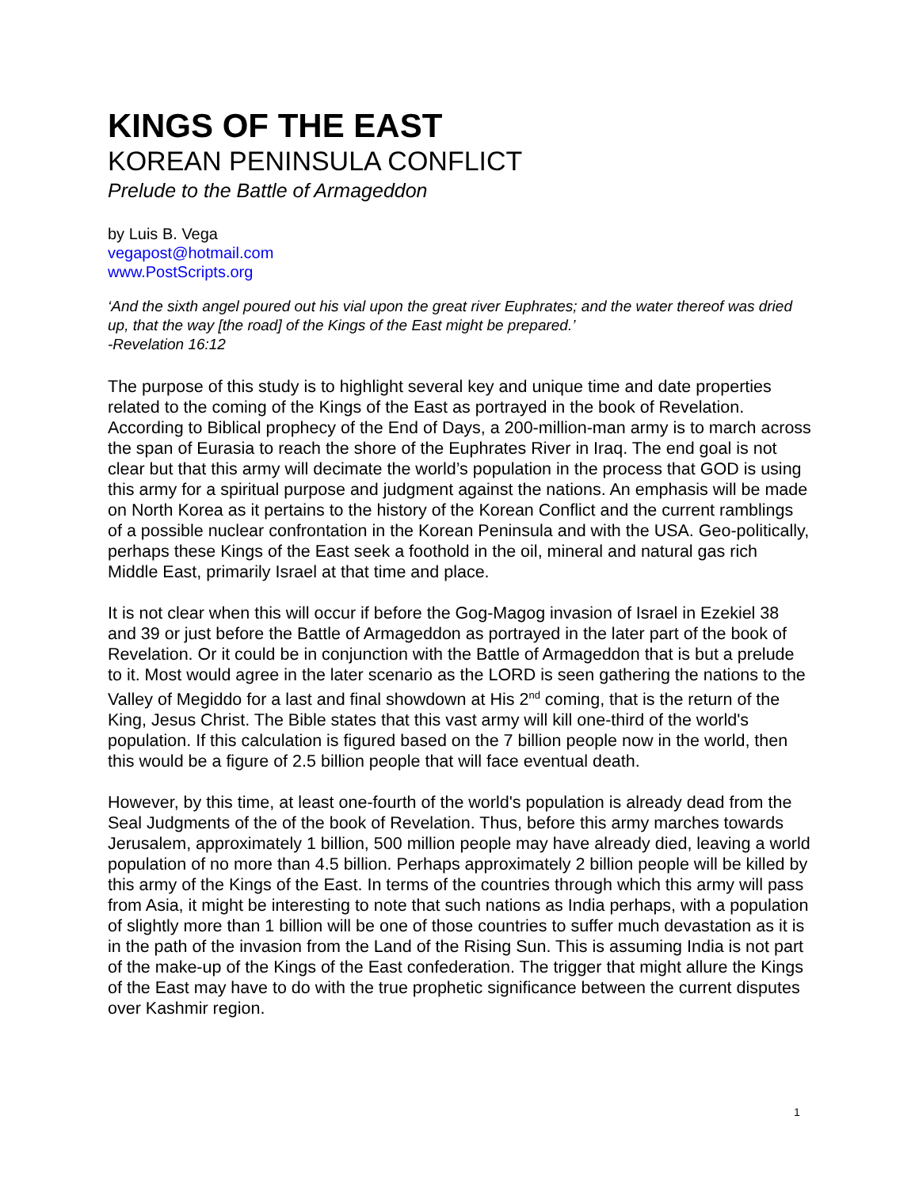KINGS OF THE EAST
KOREAN PENINSULA CONFLICT
Prelude to the Battle of Armageddon
by Luis B. Vega
vegapost@hotmail.com
www.PostScripts.org
‘And the sixth angel poured out his vial upon the great river Euphrates; and the water thereof was dried up, that the way [the road] of the Kings of the East might be prepared.’
-Revelation 16:12
The purpose of this study is to highlight several key and unique time and date properties related to the coming of the Kings of the East as portrayed in the book of Revelation. According to Biblical prophecy of the End of Days, a 200-million-man army is to march across the span of Eurasia to reach the shore of the Euphrates River in Iraq. The end goal is not clear but that this army will decimate the world’s population in the process that GOD is using this army for a spiritual purpose and judgment against the nations. An emphasis will be made on North Korea as it pertains to the history of the Korean Conflict and the current ramblings of a possible nuclear confrontation in the Korean Peninsula and with the USA. Geo-politically, perhaps these Kings of the East seek a foothold in the oil, mineral and natural gas rich Middle East, primarily Israel at that time and place.
It is not clear when this will occur if before the Gog-Magog invasion of Israel in Ezekiel 38 and 39 or just before the Battle of Armageddon as portrayed in the later part of the book of Revelation. Or it could be in conjunction with the Battle of Armageddon that is but a prelude to it. Most would agree in the later scenario as the LORD is seen gathering the nations to the Valley of Megiddo for a last and final showdown at His 2<sup>nd</sup> coming, that is the return of the King, Jesus Christ. The Bible states that this vast army will kill one-third of the world's population. If this calculation is figured based on the 7 billion people now in the world, then this would be a figure of 2.5 billion people that will face eventual death.
However, by this time, at least one-fourth of the world's population is already dead from the Seal Judgments of the of the book of Revelation. Thus, before this army marches towards Jerusalem, approximately 1 billion, 500 million people may have already died, leaving a world population of no more than 4.5 billion. Perhaps approximately 2 billion people will be killed by this army of the Kings of the East. In terms of the countries through which this army will pass from Asia, it might be interesting to note that such nations as India perhaps, with a population of slightly more than 1 billion will be one of those countries to suffer much devastation as it is in the path of the invasion from the Land of the Rising Sun. This is assuming India is not part of the make-up of the Kings of the East confederation. The trigger that might allure the Kings of the East may have to do with the true prophetic significance between the current disputes over Kashmir region.
1